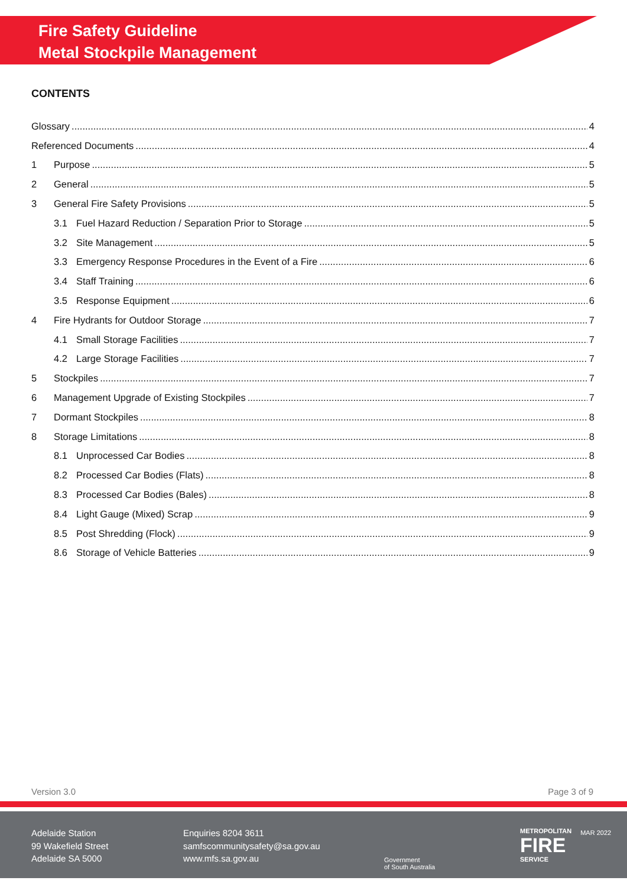Fire Safety Guideline
Metal Stockpile Management
CONTENTS
Glossary 4
Referenced Documents 4
1 Purpose 5
2 General 5
3 General Fire Safety Provisions 5
3.1 Fuel Hazard Reduction / Separation Prior to Storage 5
3.2 Site Management 5
3.3 Emergency Response Procedures in the Event of a Fire 6
3.4 Staff Training 6
3.5 Response Equipment 6
4 Fire Hydrants for Outdoor Storage 7
4.1 Small Storage Facilities 7
4.2 Large Storage Facilities 7
5 Stockpiles 7
6 Management Upgrade of Existing Stockpiles 7
7 Dormant Stockpiles 8
8 Storage Limitations 8
8.1 Unprocessed Car Bodies 8
8.2 Processed Car Bodies (Flats) 8
8.3 Processed Car Bodies (Bales) 8
8.4 Light Gauge (Mixed) Scrap 9
8.5 Post Shredding (Flock) 9
8.6 Storage of Vehicle Batteries 9
Version 3.0 Page 3 of 9
Adelaide Station
99 Wakefield Street
Adelaide SA 5000
Enquiries 8204 3611
samfscommunitysafety@sa.gov.au
www.mfs.sa.gov.au
Government
of South Australia
METROPOLITAN
FIRE
SERVICE
MAR 2022